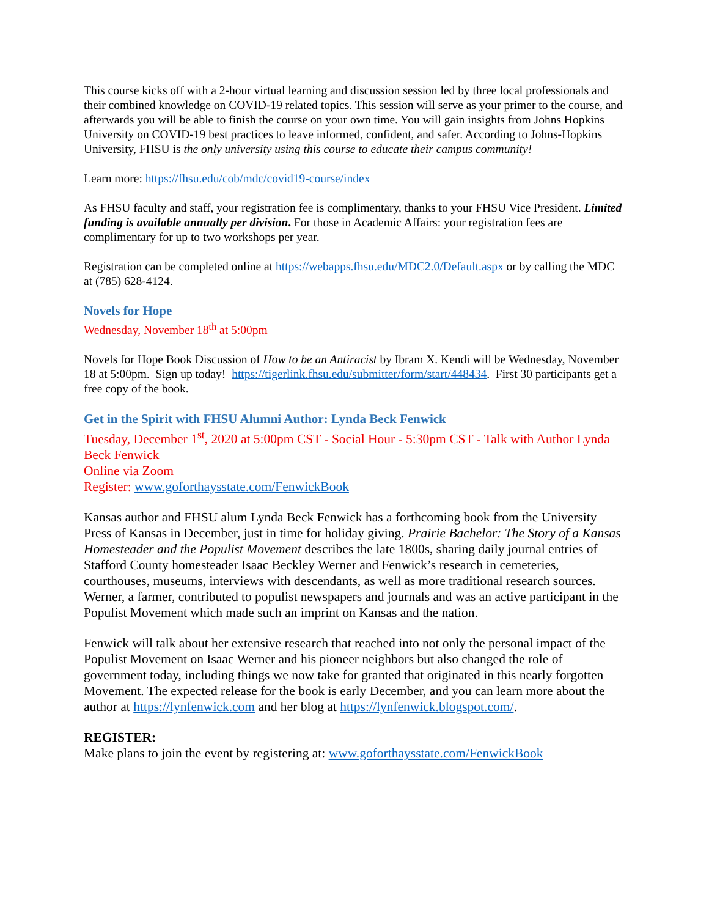This course kicks off with a 2-hour virtual learning and discussion session led by three local professionals and their combined knowledge on COVID-19 related topics. This session will serve as your primer to the course, and afterwards you will be able to finish the course on your own time. You will gain insights from Johns Hopkins University on COVID-19 best practices to leave informed, confident, and safer. According to Johns-Hopkins University, FHSU is the only university using this course to educate their campus community!
Learn more: https://fhsu.edu/cob/mdc/covid19-course/index
As FHSU faculty and staff, your registration fee is complimentary, thanks to your FHSU Vice President. Limited funding is available annually per division. For those in Academic Affairs: your registration fees are complimentary for up to two workshops per year.
Registration can be completed online at https://webapps.fhsu.edu/MDC2.0/Default.aspx or by calling the MDC at (785) 628-4124.
Novels for Hope
Wednesday, November 18<sup>th</sup> at 5:00pm
Novels for Hope Book Discussion of How to be an Antiracist by Ibram X. Kendi will be Wednesday, November 18 at 5:00pm. Sign up today! https://tigerlink.fhsu.edu/submitter/form/start/448434. First 30 participants get a free copy of the book.
Get in the Spirit with FHSU Alumni Author: Lynda Beck Fenwick
Tuesday, December 1<sup>st</sup>, 2020 at 5:00pm CST - Social Hour - 5:30pm CST - Talk with Author Lynda Beck Fenwick
Online via Zoom
Register: www.goforthaysstate.com/FenwickBook
Kansas author and FHSU alum Lynda Beck Fenwick has a forthcoming book from the University Press of Kansas in December, just in time for holiday giving. Prairie Bachelor: The Story of a Kansas Homesteader and the Populist Movement describes the late 1800s, sharing daily journal entries of Stafford County homesteader Isaac Beckley Werner and Fenwick’s research in cemeteries, courthouses, museums, interviews with descendants, as well as more traditional research sources. Werner, a farmer, contributed to populist newspapers and journals and was an active participant in the Populist Movement which made such an imprint on Kansas and the nation.
Fenwick will talk about her extensive research that reached into not only the personal impact of the Populist Movement on Isaac Werner and his pioneer neighbors but also changed the role of government today, including things we now take for granted that originated in this nearly forgotten Movement. The expected release for the book is early December, and you can learn more about the author at https://lynfenwick.com and her blog at https://lynfenwick.blogspot.com/.
REGISTER:
Make plans to join the event by registering at: www.goforthaysstate.com/FenwickBook